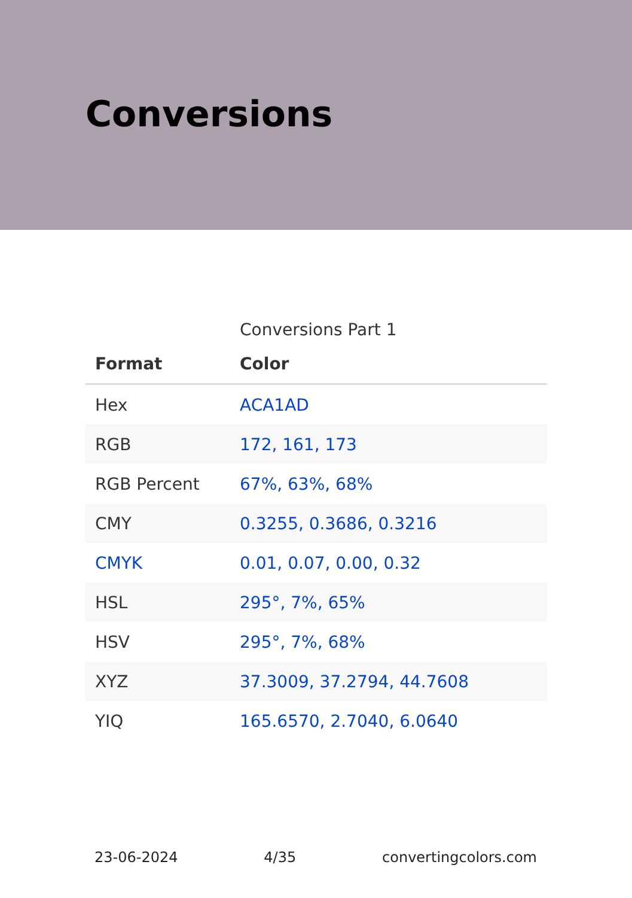Conversions
Conversions Part 1
| Format | Color |
| --- | --- |
| Hex | ACA1AD |
| RGB | 172, 161, 173 |
| RGB Percent | 67%, 63%, 68% |
| CMY | 0.3255, 0.3686, 0.3216 |
| CMYK | 0.01, 0.07, 0.00, 0.32 |
| HSL | 295°, 7%, 65% |
| HSV | 295°, 7%, 68% |
| XYZ | 37.3009, 37.2794, 44.7608 |
| YIQ | 165.6570, 2.7040, 6.0640 |
23-06-2024 4/35 convertingcolors.com